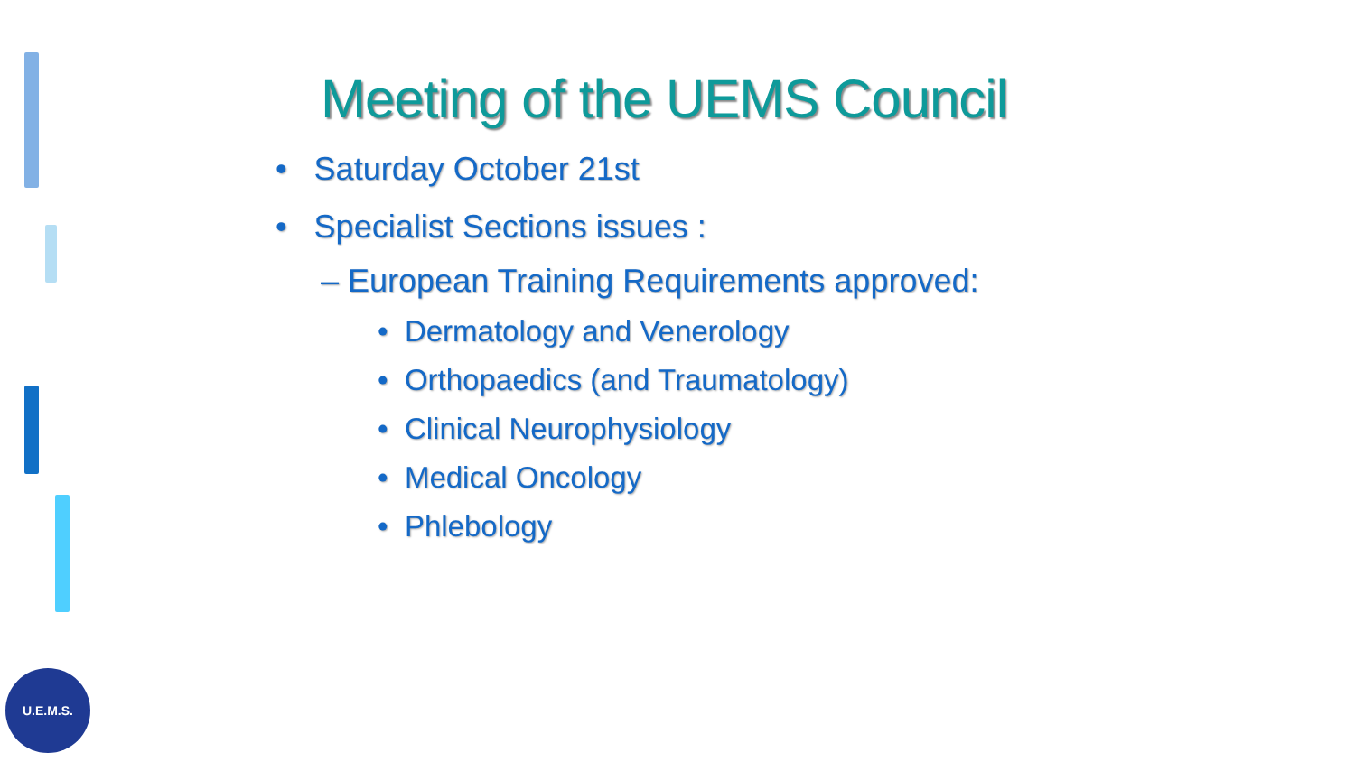Meeting of the UEMS Council
• Saturday October 21st
• Specialist Sections issues :
– European Training Requirements approved:
• Dermatology and Venerology
• Orthopaedics (and Traumatology)
• Clinical Neurophysiology
• Medical Oncology
• Phlebology
U.E.M.S.